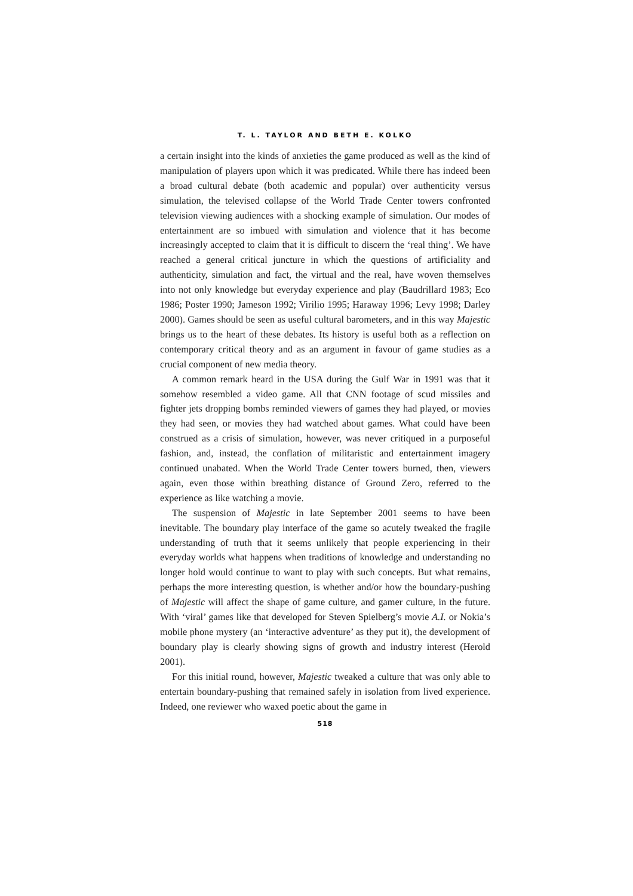T. L. TAYLOR AND BETH E. KOLKO
a certain insight into the kinds of anxieties the game produced as well as the kind of manipulation of players upon which it was predicated. While there has indeed been a broad cultural debate (both academic and popular) over authenticity versus simulation, the televised collapse of the World Trade Center towers confronted television viewing audiences with a shocking example of simulation. Our modes of entertainment are so imbued with simulation and violence that it has become increasingly accepted to claim that it is difficult to discern the ‘real thing’. We have reached a general critical juncture in which the questions of artificiality and authenticity, simulation and fact, the virtual and the real, have woven themselves into not only knowledge but everyday experience and play (Baudrillard 1983; Eco 1986; Poster 1990; Jameson 1992; Virilio 1995; Haraway 1996; Levy 1998; Darley 2000). Games should be seen as useful cultural barometers, and in this way Majestic brings us to the heart of these debates. Its history is useful both as a reflection on contemporary critical theory and as an argument in favour of game studies as a crucial component of new media theory.
A common remark heard in the USA during the Gulf War in 1991 was that it somehow resembled a video game. All that CNN footage of scud missiles and fighter jets dropping bombs reminded viewers of games they had played, or movies they had seen, or movies they had watched about games. What could have been construed as a crisis of simulation, however, was never critiqued in a purposeful fashion, and, instead, the conflation of militaristic and entertainment imagery continued unabated. When the World Trade Center towers burned, then, viewers again, even those within breathing distance of Ground Zero, referred to the experience as like watching a movie.
The suspension of Majestic in late September 2001 seems to have been inevitable. The boundary play interface of the game so acutely tweaked the fragile understanding of truth that it seems unlikely that people experiencing in their everyday worlds what happens when traditions of knowledge and understanding no longer hold would continue to want to play with such concepts. But what remains, perhaps the more interesting question, is whether and/or how the boundary-pushing of Majestic will affect the shape of game culture, and gamer culture, in the future. With ‘viral’ games like that developed for Steven Spielberg’s movie A.I. or Nokia’s mobile phone mystery (an ‘interactive adventure’ as they put it), the development of boundary play is clearly showing signs of growth and industry interest (Herold 2001).
For this initial round, however, Majestic tweaked a culture that was only able to entertain boundary-pushing that remained safely in isolation from lived experience. Indeed, one reviewer who waxed poetic about the game in
518